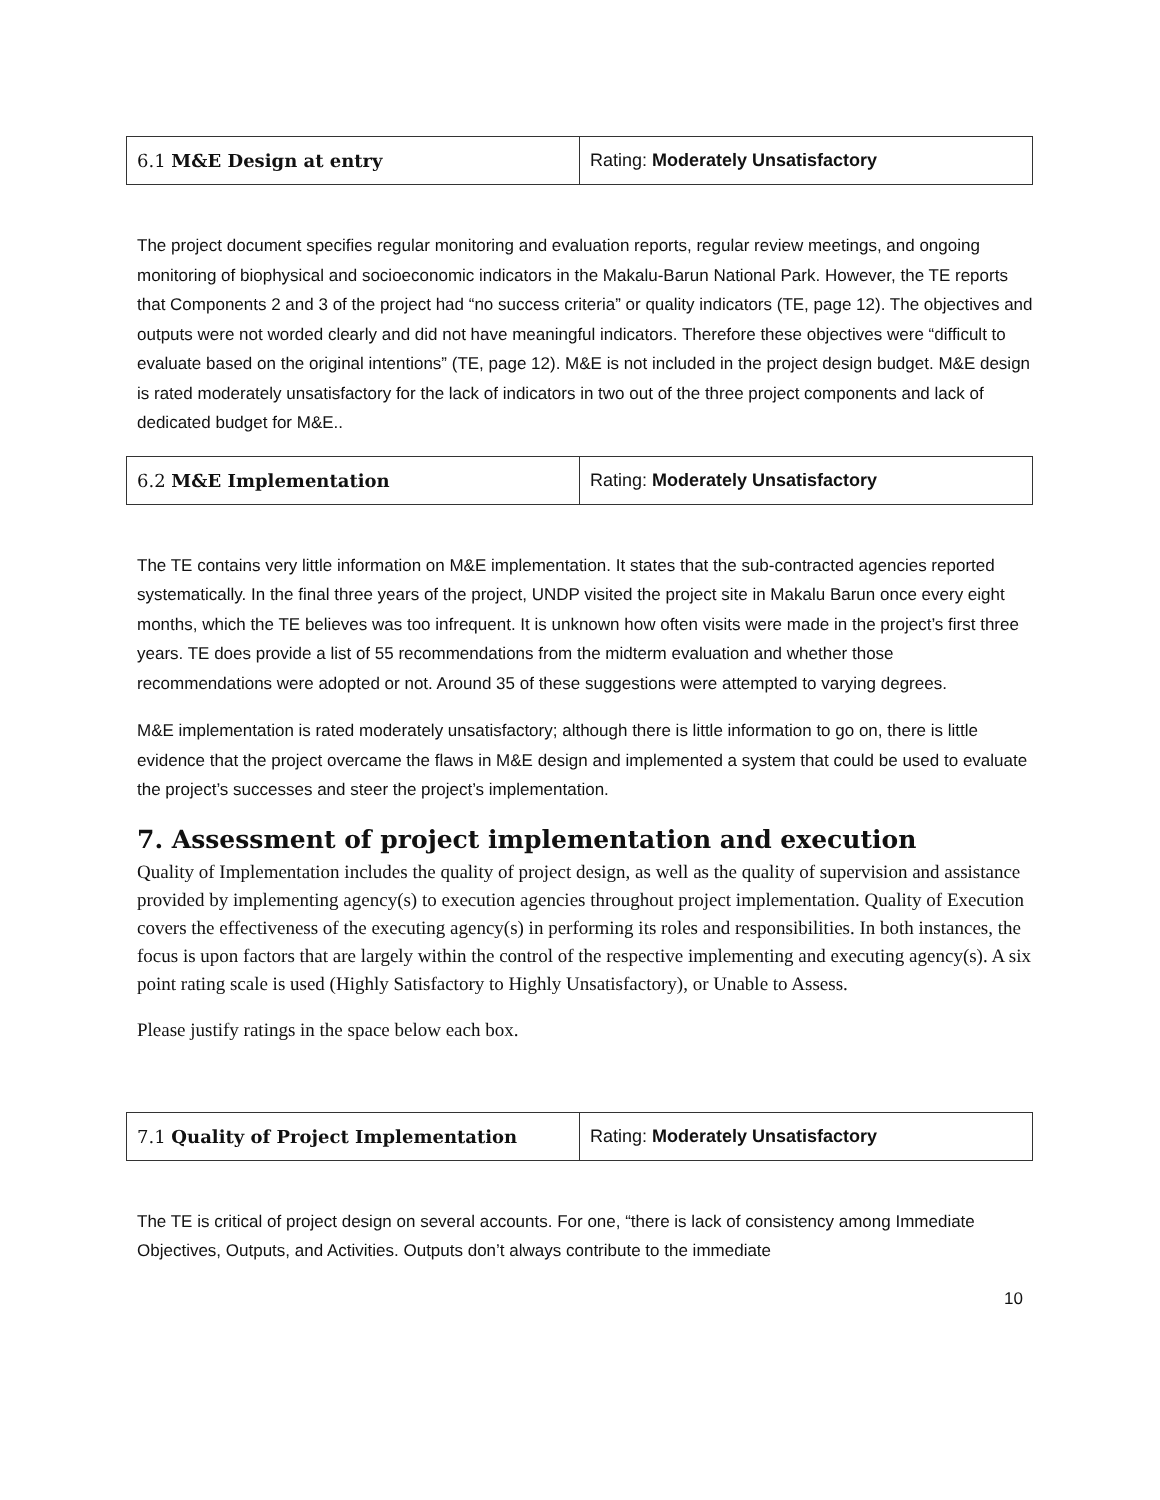| 6.1 M&E Design at entry | Rating: Moderately Unsatisfactory |
The project document specifies regular monitoring and evaluation reports, regular review meetings, and ongoing monitoring of biophysical and socioeconomic indicators in the Makalu-Barun National Park. However, the TE reports that Components 2 and 3 of the project had “no success criteria” or quality indicators (TE, page 12). The objectives and outputs were not worded clearly and did not have meaningful indicators. Therefore these objectives were “difficult to evaluate based on the original intentions” (TE, page 12). M&E is not included in the project design budget. M&E design is rated moderately unsatisfactory for the lack of indicators in two out of the three project components and lack of dedicated budget for M&E..
| 6.2 M&E Implementation | Rating: Moderately Unsatisfactory |
The TE contains very little information on M&E implementation. It states that the sub-contracted agencies reported systematically. In the final three years of the project, UNDP visited the project site in Makalu Barun once every eight months, which the TE believes was too infrequent. It is unknown how often visits were made in the project’s first three years. TE does provide a list of 55 recommendations from the midterm evaluation and whether those recommendations were adopted or not. Around 35 of these suggestions were attempted to varying degrees.
M&E implementation is rated moderately unsatisfactory; although there is little information to go on, there is little evidence that the project overcame the flaws in M&E design and implemented a system that could be used to evaluate the project’s successes and steer the project’s implementation.
7. Assessment of project implementation and execution
Quality of Implementation includes the quality of project design, as well as the quality of supervision and assistance provided by implementing agency(s) to execution agencies throughout project implementation. Quality of Execution covers the effectiveness of the executing agency(s) in performing its roles and responsibilities. In both instances, the focus is upon factors that are largely within the control of the respective implementing and executing agency(s). A six point rating scale is used (Highly Satisfactory to Highly Unsatisfactory), or Unable to Assess.
Please justify ratings in the space below each box.
| 7.1 Quality of Project Implementation | Rating: Moderately Unsatisfactory |
The TE is critical of project design on several accounts. For one, “there is lack of consistency among Immediate Objectives, Outputs, and Activities. Outputs don’t always contribute to the immediate
10